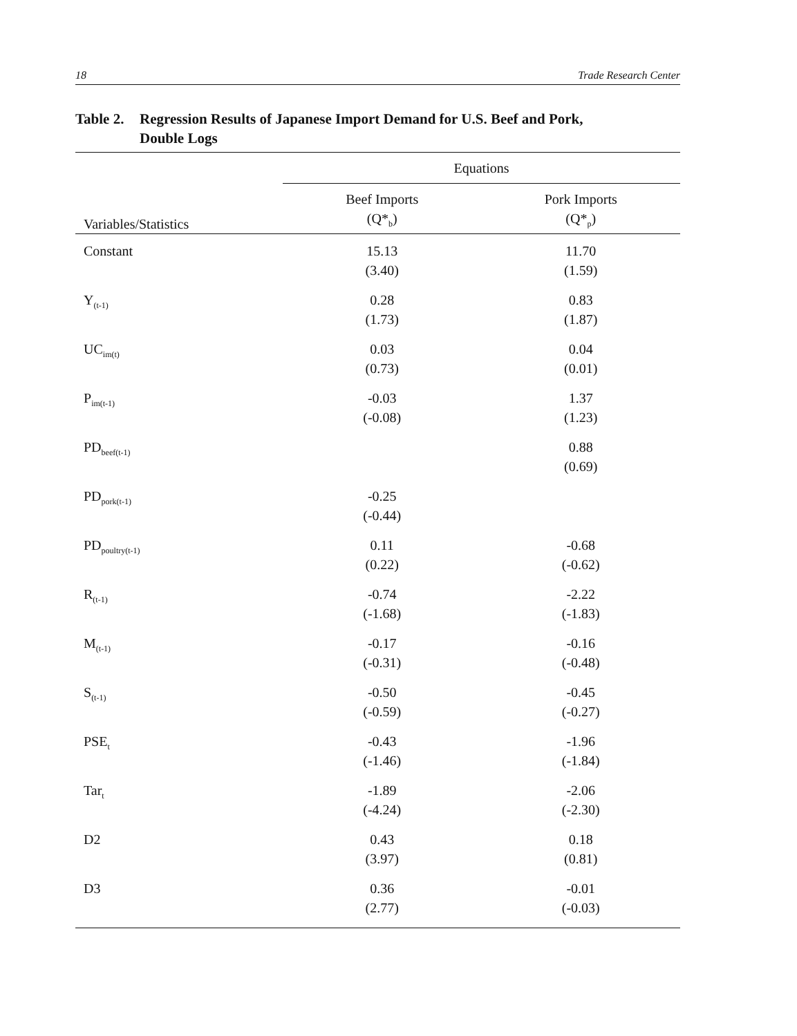18 Trade Research Center
Table 2. Regression Results of Japanese Import Demand for U.S. Beef and Pork,
Double Logs
| | Equations | |
| --- | --- | --- |
| Variables/Statistics | Beef Imports (Q*<sub>b</sub>) | Pork Imports (Q*<sub>p</sub>) |
| Constant | 15.13 (3.40) | 11.70 (1.59) |
| Y<sub>(t-1)</sub> | 0.28 (1.73) | 0.83 (1.87) |
| UC<sub>im(t)</sub> | 0.03 (0.73) | 0.04 (0.01) |
| P<sub>im(t-1)</sub> | -0.03 (-0.08) | 1.37 (1.23) |
| PD<sub>beef(t-1)</sub> | | 0.88 (0.69) |
| PD<sub>pork(t-1)</sub> | -0.25 (-0.44) | |
| PD<sub>poultry(t-1)</sub> | 0.11 (0.22) | -0.68 (-0.62) |
| R<sub>(t-1)</sub> | -0.74 (-1.68) | -2.22 (-1.83) |
| M<sub>(t-1)</sub> | -0.17 (-0.31) | -0.16 (-0.48) |
| S<sub>(t-1)</sub> | -0.50 (-0.59) | -0.45 (-0.27) |
| PSE<sub>t</sub> | -0.43 (-1.46) | -1.96 (-1.84) |
| Tar<sub>t</sub> | -1.89 (-4.24) | -2.06 (-2.30) |
| D2 | 0.43 (3.97) | 0.18 (0.81) |
| D3 | 0.36 (2.77) | -0.01 (-0.03) |